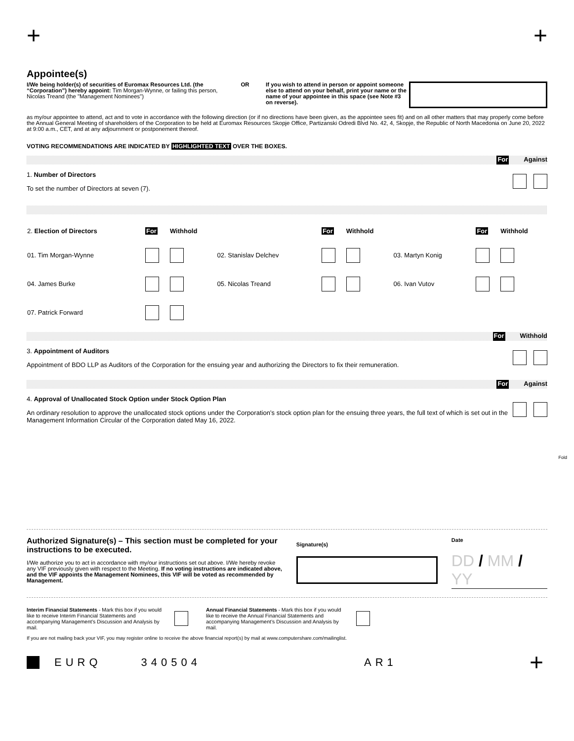+ +
Appointee(s)
I/We being holder(s) of securities of Euromax Resources Ltd. (the “Corporation”) hereby appoint: Tim Morgan-Wynne, or failing this person, Nicolas Treand (the "Management Nominees")
OR If you wish to attend in person or appoint someone else to attend on your behalf, print your name or the name of your appointee in this space (see Note #3 on reverse).
as my/our appointee to attend, act and to vote in accordance with the following direction (or if no directions have been given, as the appointee sees fit) and on all other matters that may properly come before the Annual General Meeting of shareholders of the Corporation to be held at Euromax Resources Skopje Office, Partizanski Odredi Blvd No. 42, 4, Skopje, the Republic of North Macedonia on June 20, 2022 at 9:00 a.m., CET, and at any adjournment or postponement thereof.
VOTING RECOMMENDATIONS ARE INDICATED BY HIGHLIGHTED TEXT OVER THE BOXES.
For Against
1. Number of Directors
To set the number of Directors at seven (7).
| 2. Election of Directors | For | Withhold | | For | Withhold | | For | Withhold |
| 01. Tim Morgan-Wynne | | | 02. Stanislav Delchev | | | 03. Martyn Konig | | |
| 04. James Burke | | | 05. Nicolas Treand | | | 06. Ivan Vutov | | |
| 07. Patrick Forward | | | | | | | | |
For Withhold
3. Appointment of Auditors
Appointment of BDO LLP as Auditors of the Corporation for the ensuing year and authorizing the Directors to fix their remuneration.
For Against
4. Approval of Unallocated Stock Option under Stock Option Plan
An ordinary resolution to approve the unallocated stock options under the Corporation’s stock option plan for the ensuing three years, the full text of which is set out in the Management Information Circular of the Corporation dated May 16, 2022.
Fold
Authorized Signature(s) – This section must be completed for your instructions to be executed.
I/We authorize you to act in accordance with my/our instructions set out above. I/We hereby revoke any VIF previously given with respect to the Meeting. If no voting instructions are indicated above, and the VIF appoints the Management Nominees, this VIF will be voted as recommended by Management.
Signature(s)
Date
DD / MM / YY
Interim Financial Statements - Mark this box if you would like to receive Interim Financial Statements and accompanying Management’s Discussion and Analysis by mail.
Annual Financial Statements - Mark this box if you would like to receive the Annual Financial Statements and accompanying Management’s Discussion and Analysis by mail.
If you are not mailing back your VIF, you may register online to receive the above financial report(s) by mail at www.computershare.com/mailinglist.
EURQ 340504 AR1 +